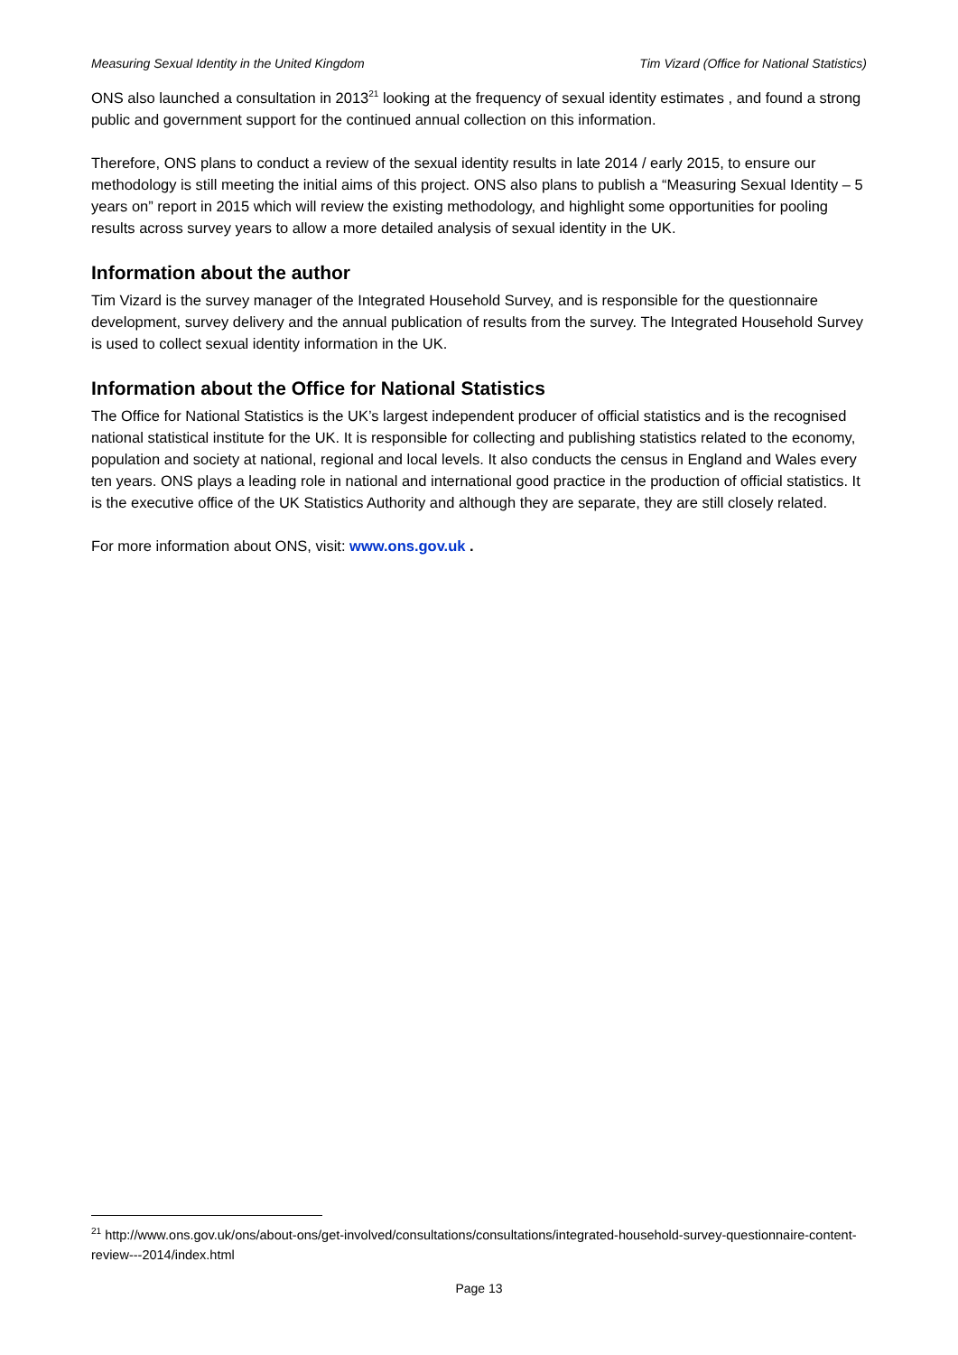Measuring Sexual Identity in the United Kingdom Tim Vizard (Office for National Statistics)
ONS also launched a consultation in 2013<sup>21</sup> looking at the frequency of sexual identity estimates , and found a strong public and government support for the continued annual collection on this information.
Therefore, ONS plans to conduct a review of the sexual identity results in late 2014 / early 2015, to ensure our methodology is still meeting the initial aims of this project. ONS also plans to publish a “Measuring Sexual Identity – 5 years on” report in 2015 which will review the existing methodology, and highlight some opportunities for pooling results across survey years to allow a more detailed analysis of sexual identity in the UK.
Information about the author
Tim Vizard is the survey manager of the Integrated Household Survey, and is responsible for the questionnaire development, survey delivery and the annual publication of results from the survey. The Integrated Household Survey is used to collect sexual identity information in the UK.
Information about the Office for National Statistics
The Office for National Statistics is the UK’s largest independent producer of official statistics and is the recognised national statistical institute for the UK. It is responsible for collecting and publishing statistics related to the economy, population and society at national, regional and local levels. It also conducts the census in England and Wales every ten years. ONS plays a leading role in national and international good practice in the production of official statistics. It is the executive office of the UK Statistics Authority and although they are separate, they are still closely related.
For more information about ONS, visit: www.ons.gov.uk .
<sup>21</sup> http://www.ons.gov.uk/ons/about-ons/get-involved/consultations/consultations/integrated-household-survey-questionnaire-content-review---2014/index.html
Page 13